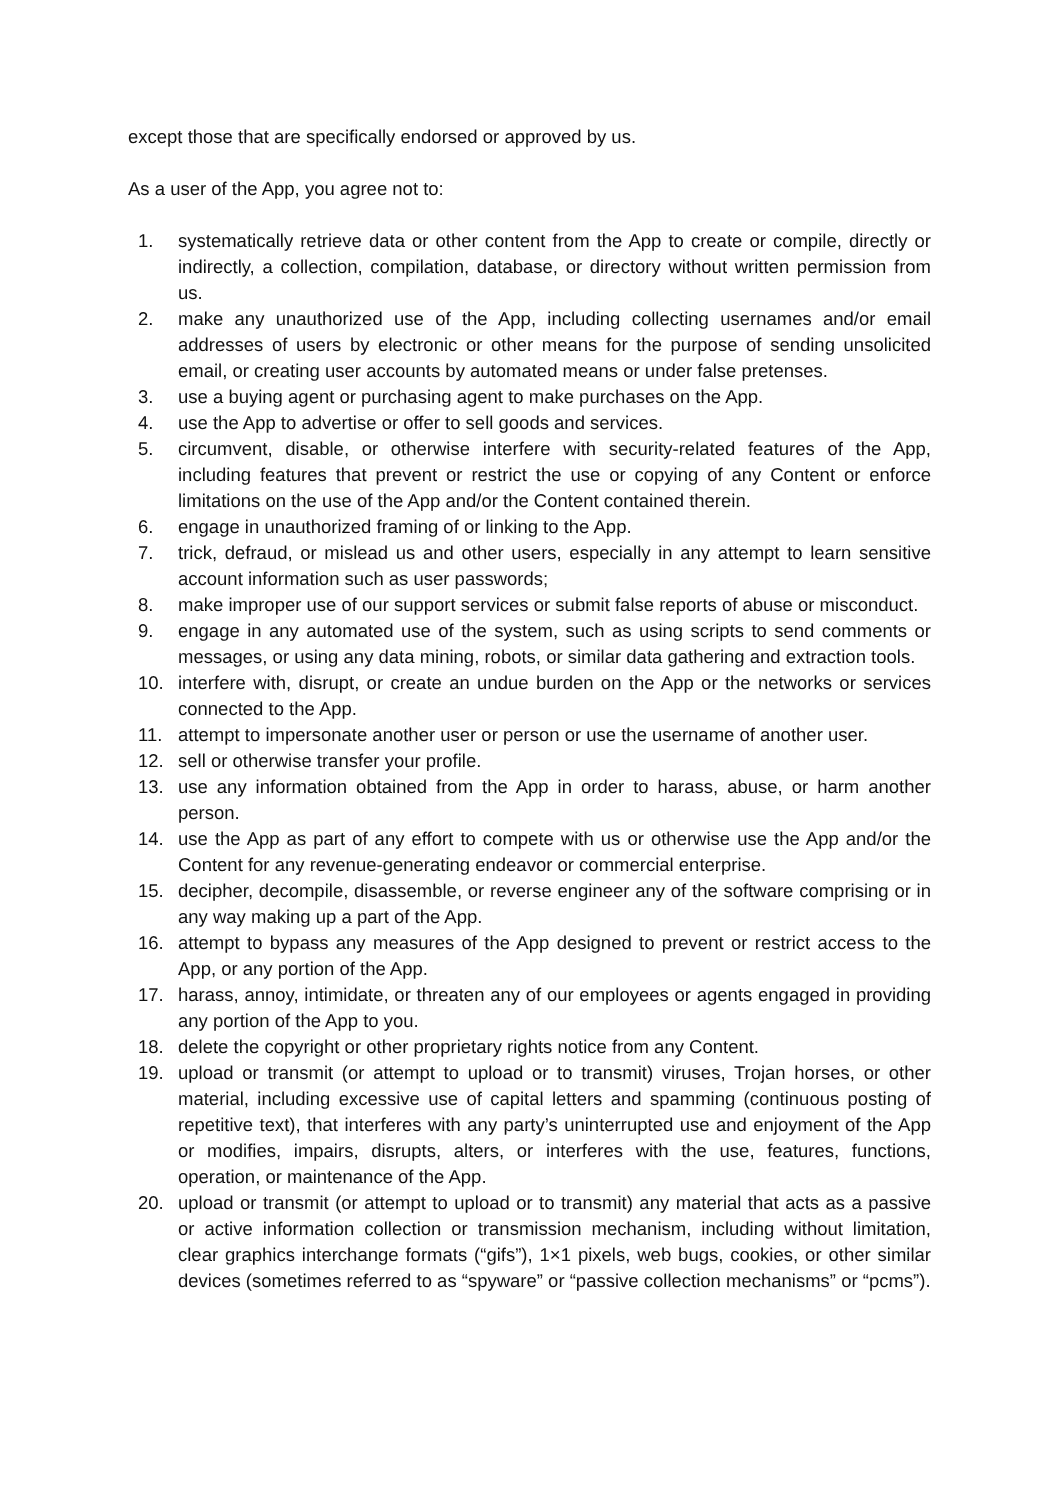except those that are specifically endorsed or approved by us.
As a user of the App, you agree not to:
1. systematically retrieve data or other content from the App to create or compile, directly or indirectly, a collection, compilation, database, or directory without written permission from us.
2. make any unauthorized use of the App, including collecting usernames and/or email addresses of users by electronic or other means for the purpose of sending unsolicited email, or creating user accounts by automated means or under false pretenses.
3. use a buying agent or purchasing agent to make purchases on the App.
4. use the App to advertise or offer to sell goods and services.
5. circumvent, disable, or otherwise interfere with security-related features of the App, including features that prevent or restrict the use or copying of any Content or enforce limitations on the use of the App and/or the Content contained therein.
6. engage in unauthorized framing of or linking to the App.
7. trick, defraud, or mislead us and other users, especially in any attempt to learn sensitive account information such as user passwords;
8. make improper use of our support services or submit false reports of abuse or misconduct.
9. engage in any automated use of the system, such as using scripts to send comments or messages, or using any data mining, robots, or similar data gathering and extraction tools.
10. interfere with, disrupt, or create an undue burden on the App or the networks or services connected to the App.
11. attempt to impersonate another user or person or use the username of another user.
12. sell or otherwise transfer your profile.
13. use any information obtained from the App in order to harass, abuse, or harm another person.
14. use the App as part of any effort to compete with us or otherwise use the App and/or the Content for any revenue-generating endeavor or commercial enterprise.
15. decipher, decompile, disassemble, or reverse engineer any of the software comprising or in any way making up a part of the App.
16. attempt to bypass any measures of the App designed to prevent or restrict access to the App, or any portion of the App.
17. harass, annoy, intimidate, or threaten any of our employees or agents engaged in providing any portion of the App to you.
18. delete the copyright or other proprietary rights notice from any Content.
19. upload or transmit (or attempt to upload or to transmit) viruses, Trojan horses, or other material, including excessive use of capital letters and spamming (continuous posting of repetitive text), that interferes with any party’s uninterrupted use and enjoyment of the App or modifies, impairs, disrupts, alters, or interferes with the use, features, functions, operation, or maintenance of the App.
20. upload or transmit (or attempt to upload or to transmit) any material that acts as a passive or active information collection or transmission mechanism, including without limitation, clear graphics interchange formats (“gifs”), 1×1 pixels, web bugs, cookies, or other similar devices (sometimes referred to as “spyware” or “passive collection mechanisms” or “pcms”).